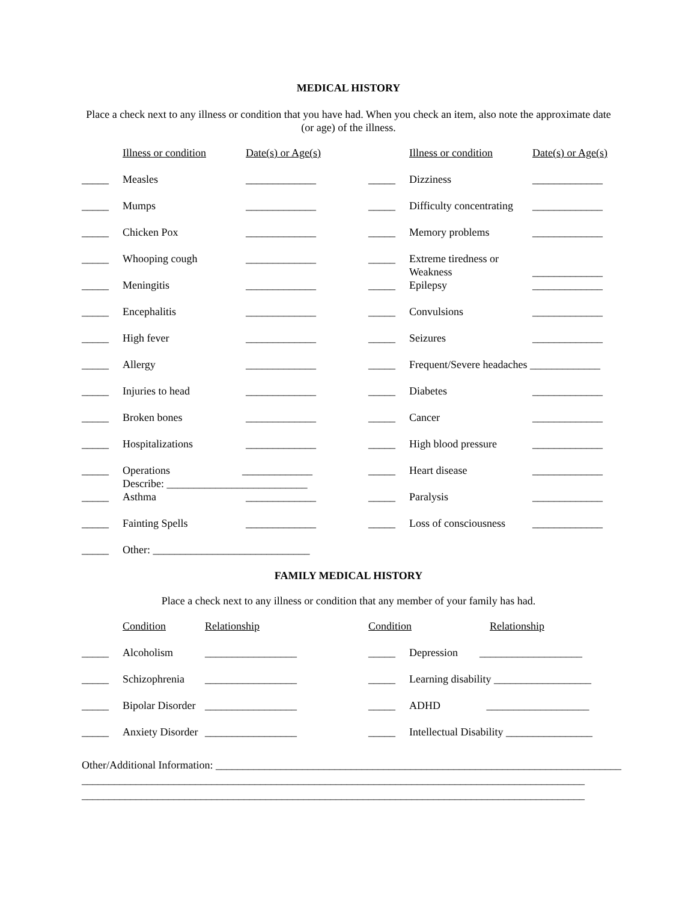MEDICAL HISTORY
Place a check next to any illness or condition that you have had. When you check an item, also note the approximate date (or age) of the illness.
| | Illness or condition | Date(s) or Age(s) | | Illness or condition | Date(s) or Age(s) |
| _____ | Measles | _____________ | _____ | Dizziness | _____________ |
| _____ | Mumps | _____________ | _____ | Difficulty concentrating | _____________ |
| _____ | Chicken Pox | _____________ | _____ | Memory problems | _____________ |
| _____ | Whooping cough | _____________ | _____ | Extreme tiredness or Weakness | _____________ |
| _____ | Meningitis | _____________ | _____ | Epilepsy | _____________ |
| _____ | Encephalitis | _____________ | _____ | Convulsions | _____________ |
| _____ | High fever | _____________ | _____ | Seizures | _____________ |
| _____ | Allergy | _____________ | _____ | Frequent/Severe headaches _____________ | |
| _____ | Injuries to head | _____________ | _____ | Diabetes | _____________ |
| _____ | Broken bones | _____________ | _____ | Cancer | _____________ |
| _____ | Hospitalizations | _____________ | _____ | High blood pressure | _____________ |
| _____ | Operations _____________ Describe: __________________________ | | _____ | Heart disease | _____________ |
| _____ | Asthma | _____________ | _____ | Paralysis | _____________ |
| _____ | Fainting Spells | _____________ | _____ | Loss of consciousness | _____________ |
| _____ | Other: _____________________________ | | | | |
FAMILY MEDICAL HISTORY
Place a check next to any illness or condition that any member of your family has had.
| | Condition | Relationship | Condition Relationship | |
| _____ | Alcoholism | _________________ | _____ | Depression ___________________ |
| _____ | Schizophrenia | _________________ | _____ | Learning disability __________________ |
| _____ | Bipolar Disorder | _________________ | _____ | ADHD ___________________ |
| _____ | Anxiety Disorder | _________________ | _____ | Intellectual Disability ________________ |
Other/Additional Information: ___________________________________________________________________________
_____________________________________________________________________________________________
_____________________________________________________________________________________________